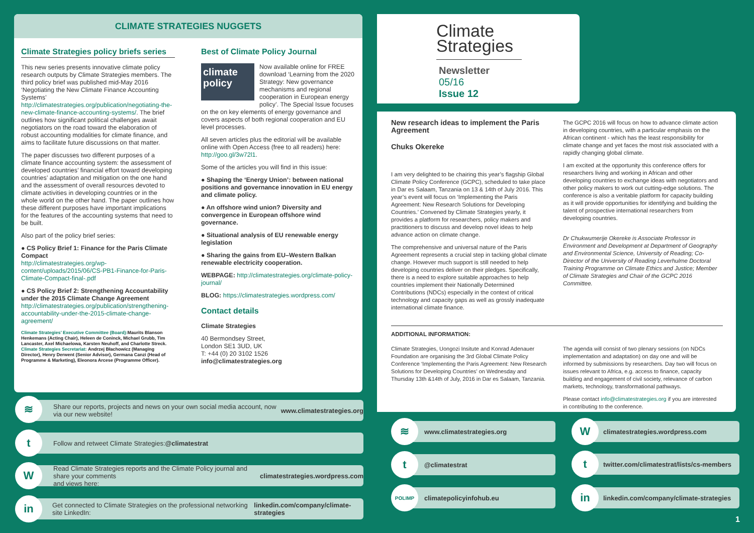CLIMATE STRATEGIES NUGGETS
Climate Strategies policy briefs series
This new series presents innovative climate policy research outputs by Climate Strategies members. The third policy brief was published mid-May 2016 ‘Negotiating the New Climate Finance Accounting Systems’ http://climatestrategies.org/publication/negotiating-the-new-climate-finance-accounting-systems/. The brief outlines how significant political challenges await negotiators on the road toward the elaboration of robust accounting modalities for climate finance, and aims to facilitate future discussions on that matter.
The paper discusses two different purposes of a climate finance accounting system: the assessment of developed countries’ financial effort toward developing countries’ adaptation and mitigation on the one hand and the assessment of overall resources devoted to climate activities in developing countries or in the whole world on the other hand. The paper outlines how these different purposes have important implications for the features of the accounting systems that need to be built.
Also part of the policy brief series:
● CS Policy Brief 1: Finance for the Paris Climate Compact
http://climatestrategies.org/wp-content/uploads/2015/06/CS-PB1-Finance-for-Paris-Climate-Compact-final-.pdf
● CS Policy Brief 2: Strengthening Accountability under the 2015 Climate Change Agreement
http://climatestrategies.org/publication/strengthening-accountability-under-the-2015-climate-change-agreement/
Climate Strategies’ Executive Committee (Board): Maurits Blanson Henkemans (Acting Chair), Heleen de Coninck, Michael Grubb, Tim Lancaster, Axel Michaelowa, Karsten Neuhoff, and Charlotte Streck.
Climate Strategies Secretariat: Andrzej Błachowicz (Managing Director), Henry Derwent (Senior Advisor), Germana Canzi (Head of Programme & Marketing), Eleonora Arcese (Programme Officer).
Best of Climate Policy Journal
climate policy Now available online for FREE download ‘Learning from the 2020 Strategy: New governance mechanisms and regional cooperation in European energy policy’. The Special Issue focuses on the on key elements of energy governance and covers aspects of both regional cooperation and EU level processes.
All seven articles plus the editorial will be available online with Open Access (free to all readers) here: http://goo.gl/3w72l1.
Some of the articles you will find in this issue:
● Shaping the ‘Energy Union’: between national positions and governance innovation in EU energy and climate policy.
● An offshore wind union? Diversity and convergence in European offshore wind governance.
● Situational analysis of EU renewable energy legislation
● Sharing the gains from EU–Western Balkan renewable electricity cooperation.
WEBPAGE: http://climatestrategies.org/climate-policy-journal/
BLOG: https://climatestrategies.wordpress.com/
Contact details
Climate Strategies
40 Bermondsey Street,
London SE1 3UD, UK
T: +44 (0) 20 3102 1526
info@climatestrategies.org
Share our reports, projects and news on your own social media account, now via our new website!
www.climatestrategies.org
≋
Follow and retweet Climate Strategies: @climatestrat
t
Read Climate Strategies reports and the Climate Policy journal and share your comments
and views here: climatestrategies.wordpress.com
W
Get connected to Climate Strategies on the professional networking site LinkedIn:
linkedin.com/company/climate-strategies
in
Climate
Strategies
Newsletter
05/16
Issue 12
New research ideas to implement the Paris Agreement
Chuks Okereke
I am very delighted to be chairing this year’s flagship Global Climate Policy Conference (GCPC), scheduled to take place in Dar es Salaam, Tanzania on 13 & 14th of July 2016. This year’s event will focus on ‘Implementing the Paris Agreement: New Research Solutions for Developing Countries.’ Convened by Climate Strategies yearly, it provides a platform for researchers, policy makers and practitioners to discuss and develop novel ideas to help advance action on climate change.
The comprehensive and universal nature of the Paris Agreement represents a crucial step in tacking global climate change. However much support is still needed to help developing countries deliver on their pledges. Specifically, there is a need to explore suitable approaches to help countries implement their Nationally Determined Contributions (NDCs) especially in the context of critical technology and capacity gaps as well as grossly inadequate international climate finance.
The GCPC 2016 will focus on how to advance climate action in developing countries, with a particular emphasis on the African continent - which has the least responsibility for climate change and yet faces the most risk associated with a rapidly changing global climate.
I am excited at the opportunity this conference offers for researchers living and working in African and other developing countries to exchange ideas with negotiators and other policy makers to work out cutting-edge solutions. The conference is also a veritable platform for capacity building as it will provide opportunities for identifying and building the talent of prospective international researchers from developing countries.
Dr Chukwumerije Okereke is Associate Professor in Environment and Development at Department of Geography and Environmental Science, University of Reading; Co-Director of the University of Reading Leverhulme Doctoral Training Programme on Climate Ethics and Justice; Member of Climate Strategies and Chair of the GCPC 2016 Committee.
ADDITIONAL INFORMATION:
Climate Strategies, Uongozi Insitute and Konrad Adenauer Foundation are organising the 3rd Global Climate Policy Conference ‘Implementing the Paris Agreement: New Research Solutions for Developing Countries’ on Wednesday and Thursday 13th &14th of July, 2016 in Dar es Salaam, Tanzania.
The agenda will consist of two plenary sessions (on NDCs implementation and adaptation) on day one and will be informed by submissions by researchers. Day two will focus on issues relevant to Africa, e.g. access to finance, capacity building and engagement of civil society, relevance of carbon markets, technology, transformational pathways.
Please contact info@climatestrategies.org if you are interested in contributing to the conference.
www.climatestrategies.org
≋
@climatestrat
t
climatepolicyinfohub.eu
POLIMP
climatestrategies.wordpress.com
W
twitter.com/climatestrat/lists/cs-members
t
linkedin.com/company/climate-strategies
in
1